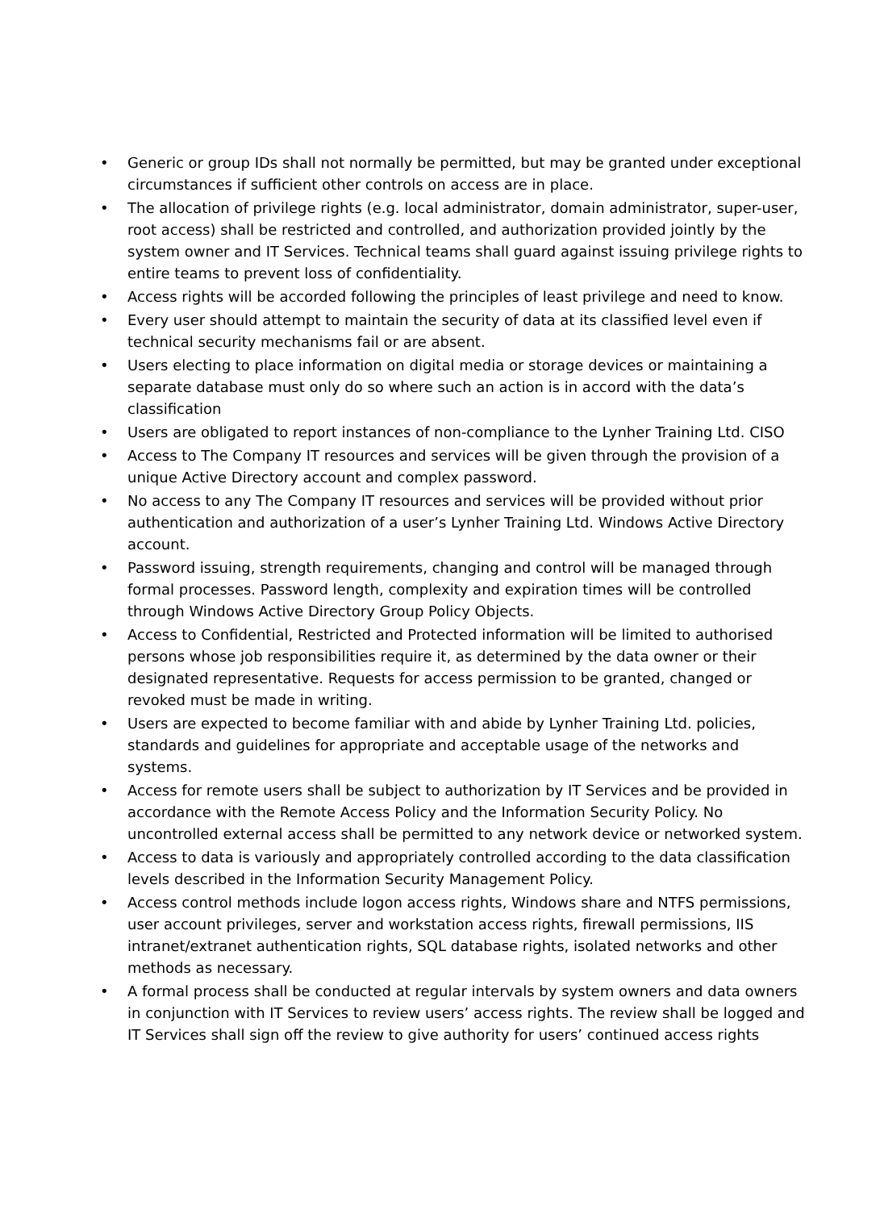• Generic or group IDs shall not normally be permitted, but may be granted under exceptional circumstances if sufficient other controls on access are in place.
• The allocation of privilege rights (e.g. local administrator, domain administrator, super-user, root access) shall be restricted and controlled, and authorization provided jointly by the system owner and IT Services. Technical teams shall guard against issuing privilege rights to entire teams to prevent loss of confidentiality.
• Access rights will be accorded following the principles of least privilege and need to know.
• Every user should attempt to maintain the security of data at its classified level even if technical security mechanisms fail or are absent.
• Users electing to place information on digital media or storage devices or maintaining a separate database must only do so where such an action is in accord with the data’s classification
• Users are obligated to report instances of non-compliance to the Lynher Training Ltd. CISO
• Access to The Company IT resources and services will be given through the provision of a unique Active Directory account and complex password.
• No access to any The Company IT resources and services will be provided without prior authentication and authorization of a user’s Lynher Training Ltd. Windows Active Directory account.
• Password issuing, strength requirements, changing and control will be managed through formal processes. Password length, complexity and expiration times will be controlled through Windows Active Directory Group Policy Objects.
• Access to Confidential, Restricted and Protected information will be limited to authorised persons whose job responsibilities require it, as determined by the data owner or their designated representative. Requests for access permission to be granted, changed or revoked must be made in writing.
• Users are expected to become familiar with and abide by Lynher Training Ltd. policies, standards and guidelines for appropriate and acceptable usage of the networks and systems.
• Access for remote users shall be subject to authorization by IT Services and be provided in accordance with the Remote Access Policy and the Information Security Policy. No uncontrolled external access shall be permitted to any network device or networked system.
• Access to data is variously and appropriately controlled according to the data classification levels described in the Information Security Management Policy.
• Access control methods include logon access rights, Windows share and NTFS permissions, user account privileges, server and workstation access rights, firewall permissions, IIS intranet/extranet authentication rights, SQL database rights, isolated networks and other methods as necessary.
• A formal process shall be conducted at regular intervals by system owners and data owners in conjunction with IT Services to review users’ access rights. The review shall be logged and IT Services shall sign off the review to give authority for users’ continued access rights